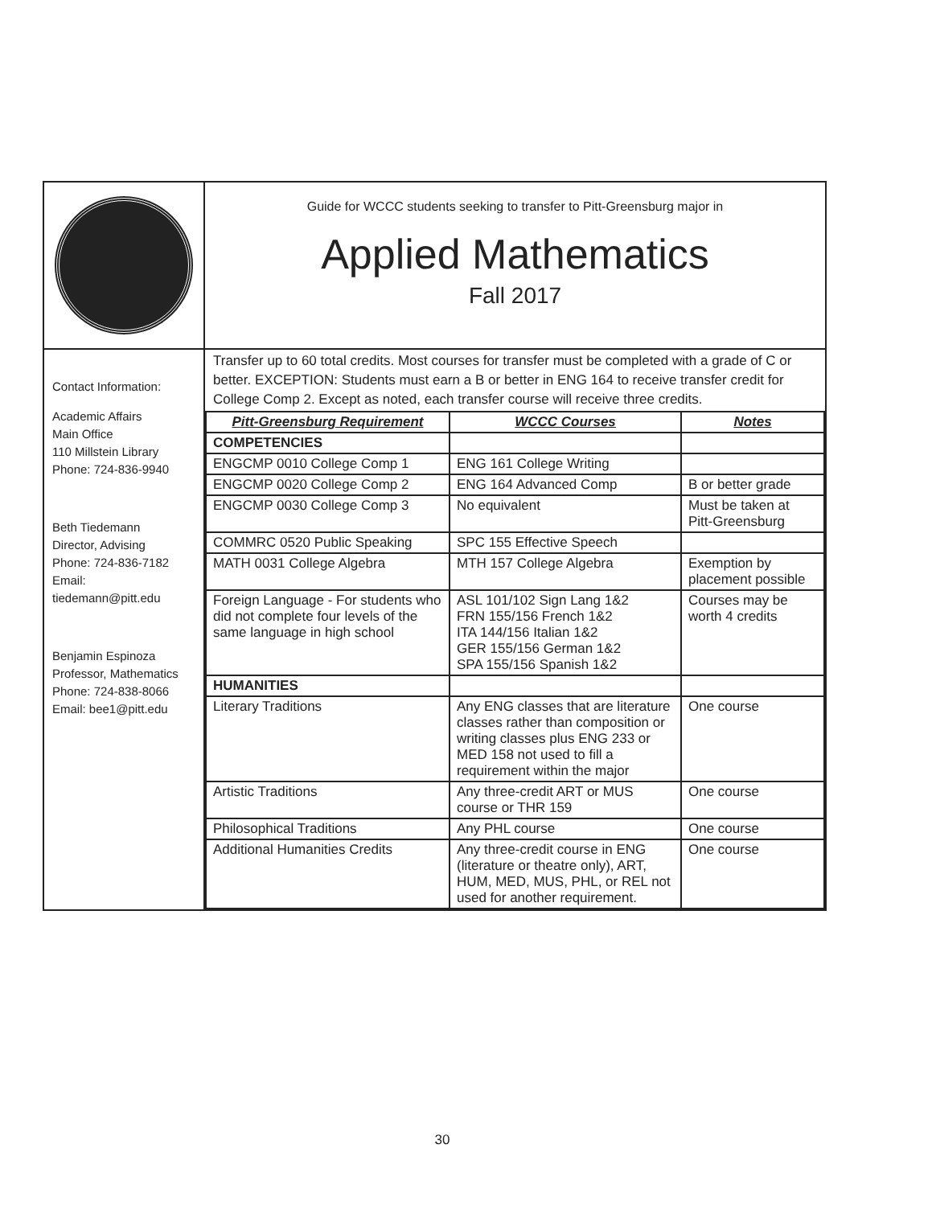| | Guide for WCCC students seeking to transfer to Pitt-Greensburg major in Applied Mathematics Fall 2017 |
| Contact Information: Academic Affairs Main Office 110 Millstein Library Phone: 724-836-9940 Beth Tiedemann Director, Advising Phone: 724-836-7182 Email: tiedemann@pitt.edu Benjamin Espinoza Professor, Mathematics Phone: 724-838-8066 Email: bee1@pitt.edu | Transfer up to 60 total credits. Most courses for transfer must be completed with a grade of C or better. EXCEPTION: Students must earn a B or better in ENG 164 to receive transfer credit for College Comp 2. Except as noted, each transfer course will receive three credits. / Pitt-Greensburg Requirement / WCCC Courses / Notes / / --- / --- / --- / / COMPETENCIES / / / / ENGCMP 0010 College Comp 1 / ENG 161 College Writing / / / ENGCMP 0020 College Comp 2 / ENG 164 Advanced Comp / B or better grade / / ENGCMP 0030 College Comp 3 / No equivalent / Must be taken at Pitt-Greensburg / / COMMRC 0520 Public Speaking / SPC 155 Effective Speech / / / MATH 0031 College Algebra / MTH 157 College Algebra / Exemption by placement possible / / Foreign Language - For students who did not complete four levels of the same language in high school / ASL 101/102 Sign Lang 1&2 FRN 155/156 French 1&2 ITA 144/156 Italian 1&2 GER 155/156 German 1&2 SPA 155/156 Spanish 1&2 / Courses may be worth 4 credits / / HUMANITIES / / / / Literary Traditions / Any ENG classes that are literature classes rather than composition or writing classes plus ENG 233 or MED 158 not used to fill a requirement within the major / One course / / Artistic Traditions / Any three-credit ART or MUS course or THR 159 / One course / / Philosophical Traditions / Any PHL course / One course / / Additional Humanities Credits / Any three-credit course in ENG (literature or theatre only), ART, HUM, MED, MUS, PHL, or REL not used for another requirement. / One course / |
30